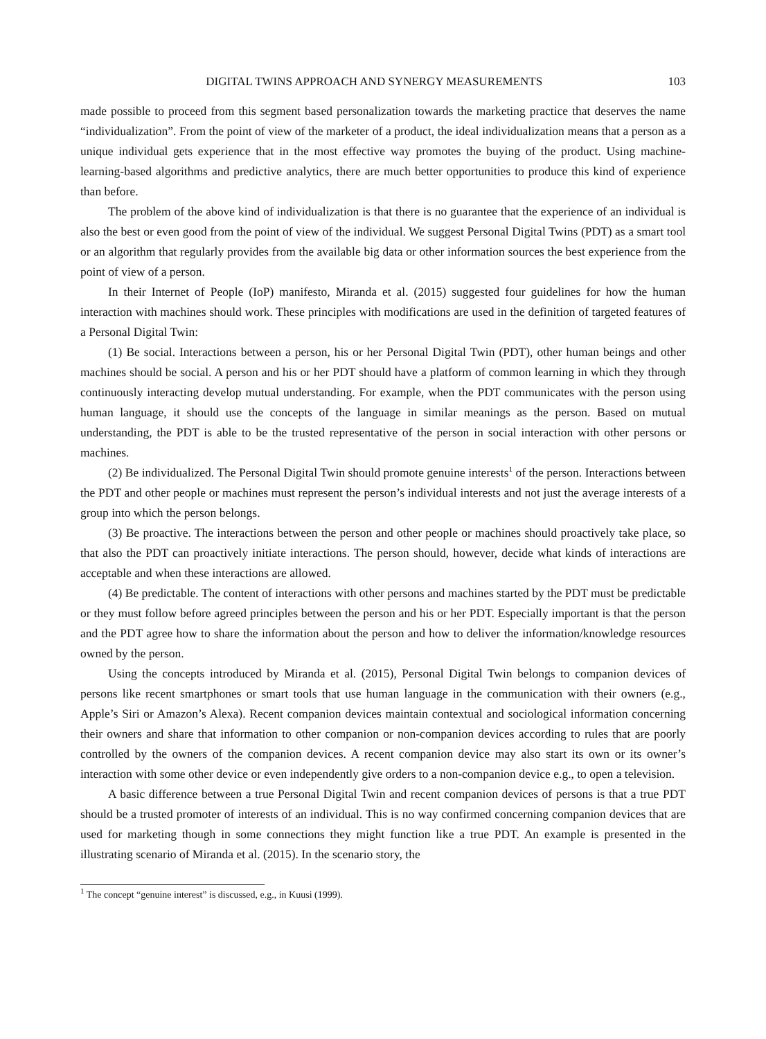DIGITAL TWINS APPROACH AND SYNERGY MEASUREMENTS 103
made possible to proceed from this segment based personalization towards the marketing practice that deserves the name “individualization”. From the point of view of the marketer of a product, the ideal individualization means that a person as a unique individual gets experience that in the most effective way promotes the buying of the product. Using machine-learning-based algorithms and predictive analytics, there are much better opportunities to produce this kind of experience than before.
The problem of the above kind of individualization is that there is no guarantee that the experience of an individual is also the best or even good from the point of view of the individual. We suggest Personal Digital Twins (PDT) as a smart tool or an algorithm that regularly provides from the available big data or other information sources the best experience from the point of view of a person.
In their Internet of People (IoP) manifesto, Miranda et al. (2015) suggested four guidelines for how the human interaction with machines should work. These principles with modifications are used in the definition of targeted features of a Personal Digital Twin:
(1) Be social. Interactions between a person, his or her Personal Digital Twin (PDT), other human beings and other machines should be social. A person and his or her PDT should have a platform of common learning in which they through continuously interacting develop mutual understanding. For example, when the PDT communicates with the person using human language, it should use the concepts of the language in similar meanings as the person. Based on mutual understanding, the PDT is able to be the trusted representative of the person in social interaction with other persons or machines.
(2) Be individualized. The Personal Digital Twin should promote genuine interests<sup>1</sup> of the person. Interactions between the PDT and other people or machines must represent the person’s individual interests and not just the average interests of a group into which the person belongs.
(3) Be proactive. The interactions between the person and other people or machines should proactively take place, so that also the PDT can proactively initiate interactions. The person should, however, decide what kinds of interactions are acceptable and when these interactions are allowed.
(4) Be predictable. The content of interactions with other persons and machines started by the PDT must be predictable or they must follow before agreed principles between the person and his or her PDT. Especially important is that the person and the PDT agree how to share the information about the person and how to deliver the information/knowledge resources owned by the person.
Using the concepts introduced by Miranda et al. (2015), Personal Digital Twin belongs to companion devices of persons like recent smartphones or smart tools that use human language in the communication with their owners (e.g., Apple’s Siri or Amazon’s Alexa). Recent companion devices maintain contextual and sociological information concerning their owners and share that information to other companion or non-companion devices according to rules that are poorly controlled by the owners of the companion devices. A recent companion device may also start its own or its owner’s interaction with some other device or even independently give orders to a non-companion device e.g., to open a television.
A basic difference between a true Personal Digital Twin and recent companion devices of persons is that a true PDT should be a trusted promoter of interests of an individual. This is no way confirmed concerning companion devices that are used for marketing though in some connections they might function like a true PDT. An example is presented in the illustrating scenario of Miranda et al. (2015). In the scenario story, the
<sup>1</sup> The concept “genuine interest” is discussed, e.g., in Kuusi (1999).